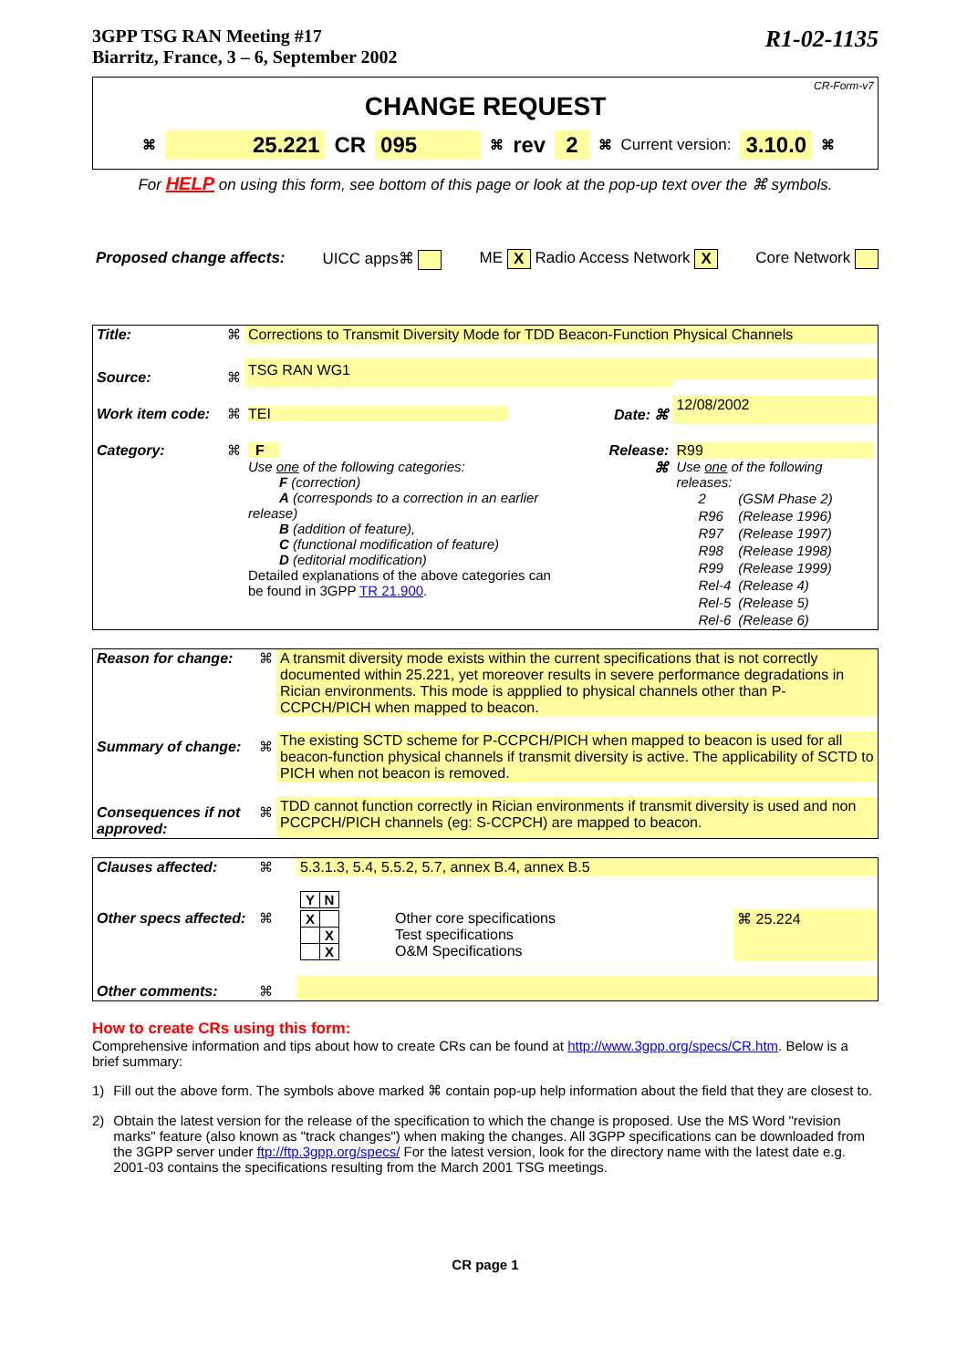3GPP TSG RAN Meeting #17
Biarritz, France, 3 – 6, September 2002
R1-02-1135
CR-Form-v7
CHANGE REQUEST
⌘ 25.221 CR 095 ⌘ rev 2 ⌘ Current version: 3.10.0 ⌘
For HELP on using this form, see bottom of this page or look at the pop-up text over the ⌘ symbols.
Proposed change affects: UICC apps⌘ ME X Radio Access Network X Core Network
| Title: | ⌘ | Corrections to Transmit Diversity Mode for TDD Beacon-Function Physical Channels | | |
| Source: | ⌘ | TSG RAN WG1 | | |
| Work item code: | ⌘ | TEI | Date: ⌘ | 12/08/2002 |
| Category: | ⌘ | F Use one of the following categories: F (correction) A (corresponds to a correction in an earlier release) B (addition of feature), C (functional modification of feature) D (editorial modification) Detailed explanations of the above categories can be found in 3GPP TR 21.900 . | Release: ⌘ | R99 Use one of the following releases: / 2 / (GSM Phase 2) / / R96 / (Release 1996) / / R97 / (Release 1997) / / R98 / (Release 1998) / / R99 / (Release 1999) / / Rel-4 / (Release 4) / / Rel-5 / (Release 5) / / Rel-6 / (Release 6) / |
| Reason for change: | ⌘ | A transmit diversity mode exists within the current specifications that is not correctly documented within 25.221, yet moreover results in severe performance degradations in Rician environments. This mode is appplied to physical channels other than P-CCPCH/PICH when mapped to beacon. |
| Summary of change: | ⌘ | The existing SCTD scheme for P-CCPCH/PICH when mapped to beacon is used for all beacon-function physical channels if transmit diversity is active. The applicability of SCTD to PICH when not beacon is removed. |
| Consequences if not approved: | ⌘ | TDD cannot function correctly in Rician environments if transmit diversity is used and non PCCPCH/PICH channels (eg: S-CCPCH) are mapped to beacon. |
| Clauses affected: | ⌘ | 5.3.1.3, 5.4, 5.5.2, 5.7, annex B.4, annex B.5 | | |
| | | / Y / N / | | |
| Other specs affected: | ⌘ | / X / / / / X / / / X / | Other core specifications Test specifications O&M Specifications | ⌘ 25.224 |
| Other comments: | ⌘ | | | |
How to create CRs using this form:
Comprehensive information and tips about how to create CRs can be found at http://www.3gpp.org/specs/CR.htm. Below is a brief summary:
1) Fill out the above form. The symbols above marked ⌘ contain pop-up help information about the field that they are closest to.
2) Obtain the latest version for the release of the specification to which the change is proposed. Use the MS Word "revision marks" feature (also known as "track changes") when making the changes. All 3GPP specifications can be downloaded from the 3GPP server under ftp://ftp.3gpp.org/specs/ For the latest version, look for the directory name with the latest date e.g. 2001-03 contains the specifications resulting from the March 2001 TSG meetings.
CR page 1